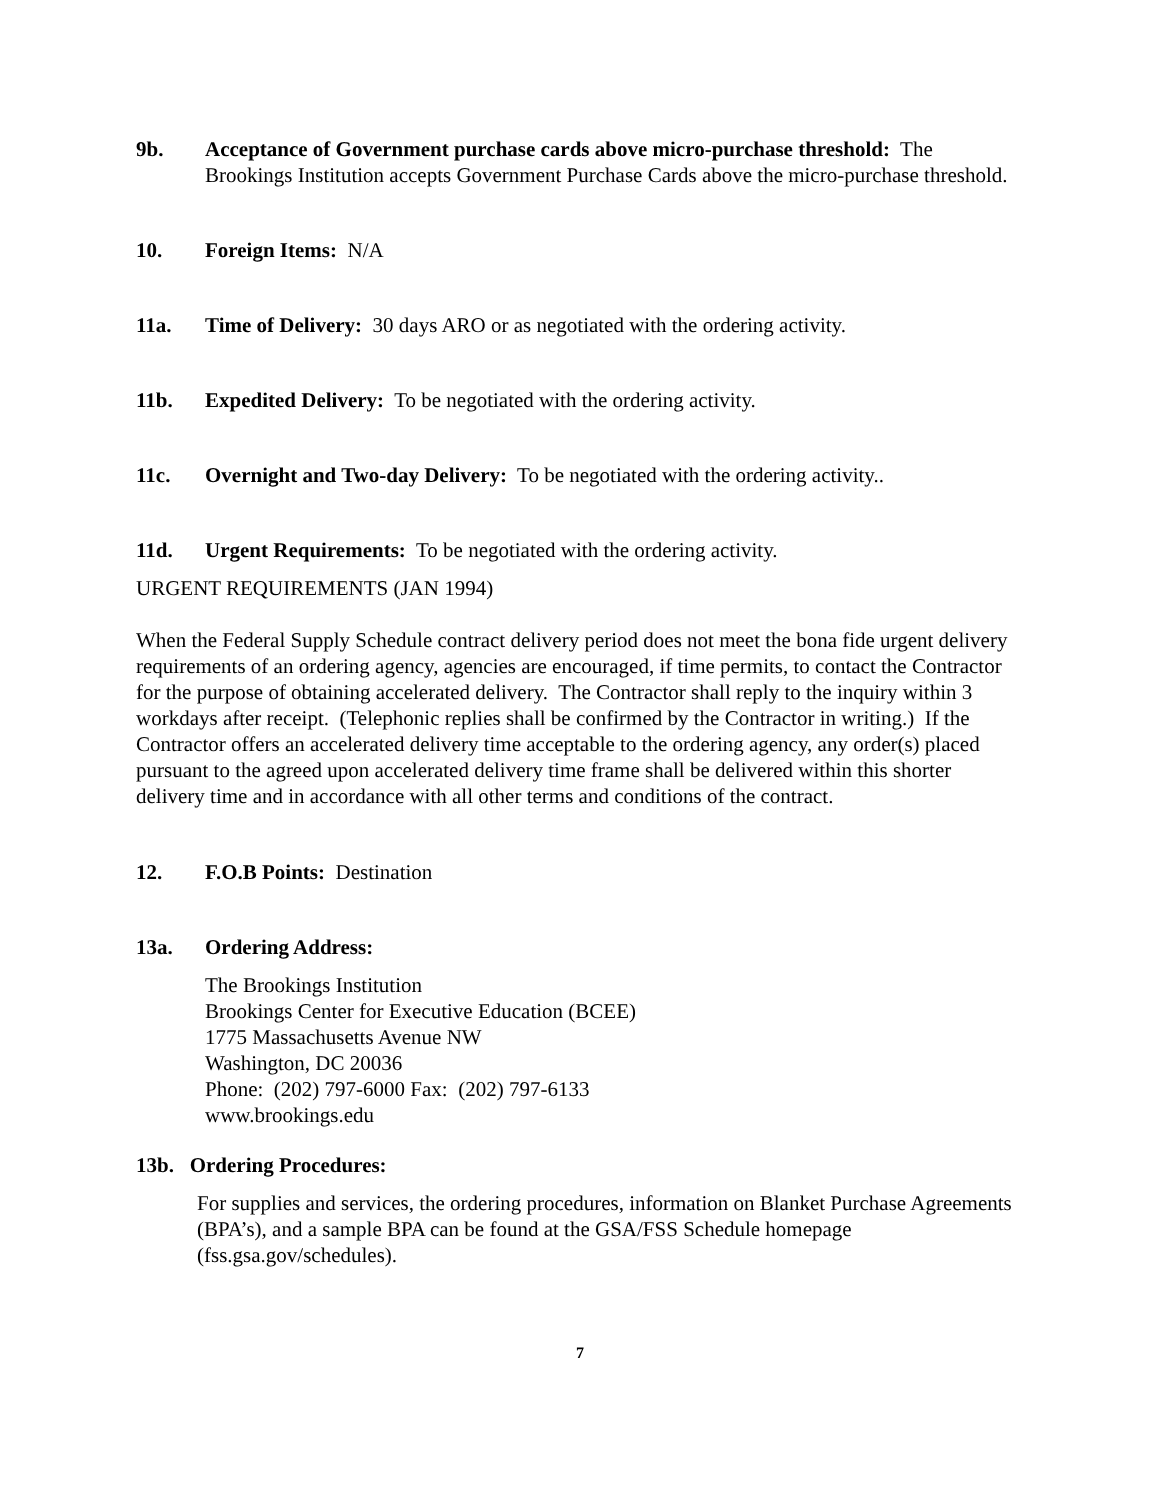9b. Acceptance of Government purchase cards above micro-purchase threshold: The Brookings Institution accepts Government Purchase Cards above the micro-purchase threshold.
10. Foreign Items: N/A
11a. Time of Delivery: 30 days ARO or as negotiated with the ordering activity.
11b. Expedited Delivery: To be negotiated with the ordering activity.
11c. Overnight and Two-day Delivery: To be negotiated with the ordering activity..
11d. Urgent Requirements: To be negotiated with the ordering activity.
URGENT REQUIREMENTS (JAN 1994)
When the Federal Supply Schedule contract delivery period does not meet the bona fide urgent delivery requirements of an ordering agency, agencies are encouraged, if time permits, to contact the Contractor for the purpose of obtaining accelerated delivery. The Contractor shall reply to the inquiry within 3 workdays after receipt. (Telephonic replies shall be confirmed by the Contractor in writing.) If the Contractor offers an accelerated delivery time acceptable to the ordering agency, any order(s) placed pursuant to the agreed upon accelerated delivery time frame shall be delivered within this shorter delivery time and in accordance with all other terms and conditions of the contract.
12. F.O.B Points: Destination
13a. Ordering Address:
The Brookings Institution
Brookings Center for Executive Education (BCEE)
1775 Massachusetts Avenue NW
Washington, DC 20036
Phone: (202) 797-6000 Fax: (202) 797-6133
www.brookings.edu
13b. Ordering Procedures:
For supplies and services, the ordering procedures, information on Blanket Purchase Agreements (BPA’s), and a sample BPA can be found at the GSA/FSS Schedule homepage (fss.gsa.gov/schedules).
7